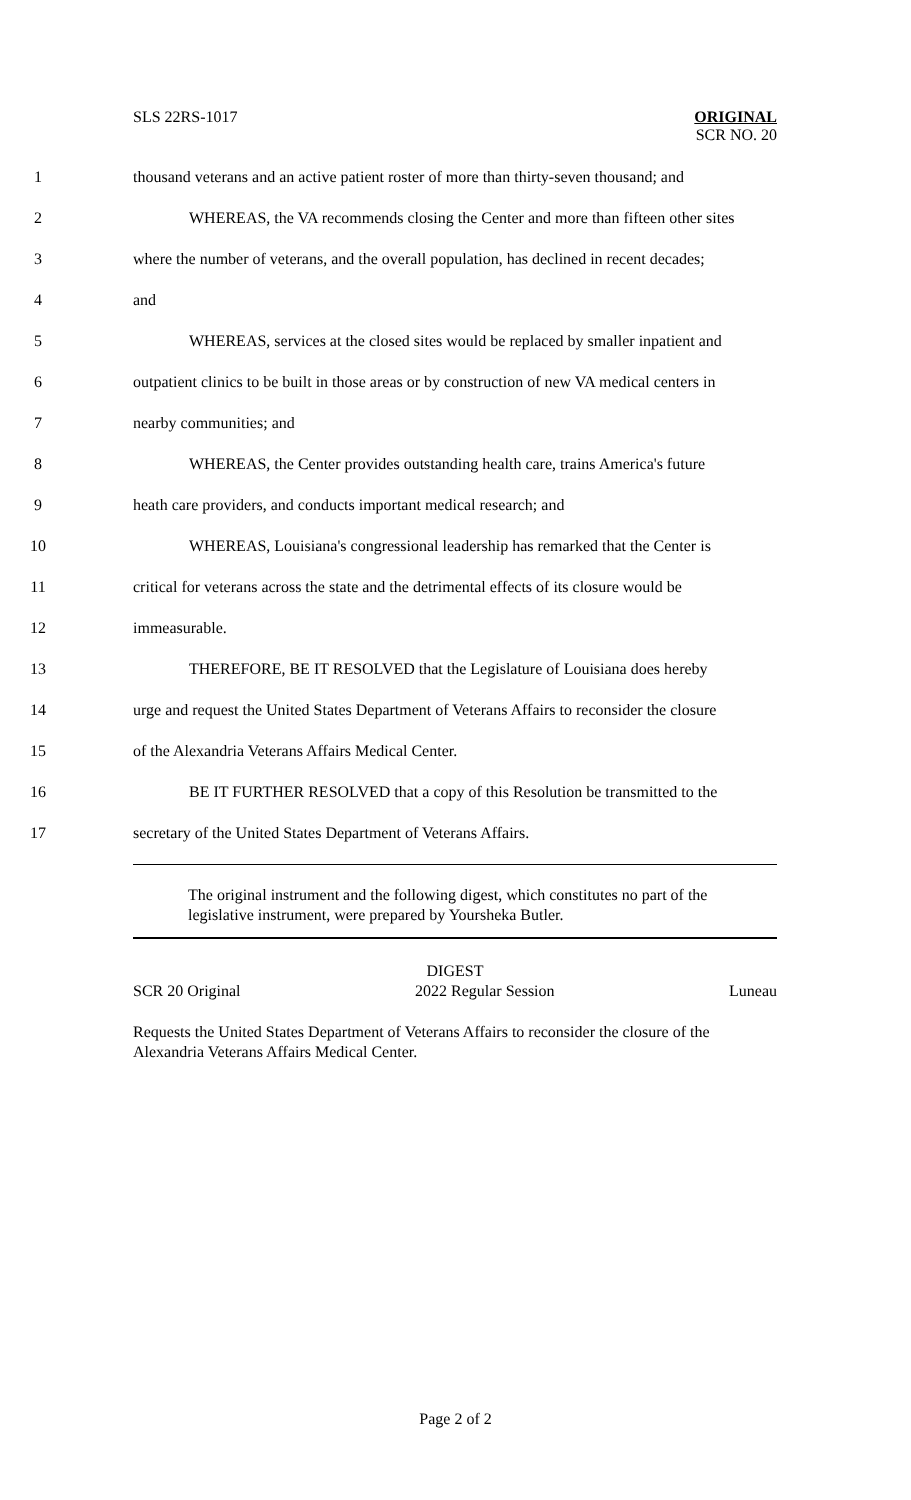SLS 22RS-1017
ORIGINAL
SCR NO. 20
1 thousand veterans and an active patient roster of more than thirty-seven thousand; and
2 WHEREAS, the VA recommends closing the Center and more than fifteen other sites
3 where the number of veterans, and the overall population, has declined in recent decades;
4 and
5 WHEREAS, services at the closed sites would be replaced by smaller inpatient and
6 outpatient clinics to be built in those areas or by construction of new VA medical centers in
7 nearby communities; and
8 WHEREAS, the Center provides outstanding health care, trains America's future
9 heath care providers, and conducts important medical research; and
10 WHEREAS, Louisiana's congressional leadership has remarked that the Center is
11 critical for veterans across the state and the detrimental effects of its closure would be
12 immeasurable.
13 THEREFORE, BE IT RESOLVED that the Legislature of Louisiana does hereby
14 urge and request the United States Department of Veterans Affairs to reconsider the closure
15 of the Alexandria Veterans Affairs Medical Center.
16 BE IT FURTHER RESOLVED that a copy of this Resolution be transmitted to the
17 secretary of the United States Department of Veterans Affairs.
The original instrument and the following digest, which constitutes no part of the legislative instrument, were prepared by Yoursheka Butler.
DIGEST
SCR 20 Original 2022 Regular Session Luneau
Requests the United States Department of Veterans Affairs to reconsider the closure of the Alexandria Veterans Affairs Medical Center.
Page 2 of 2